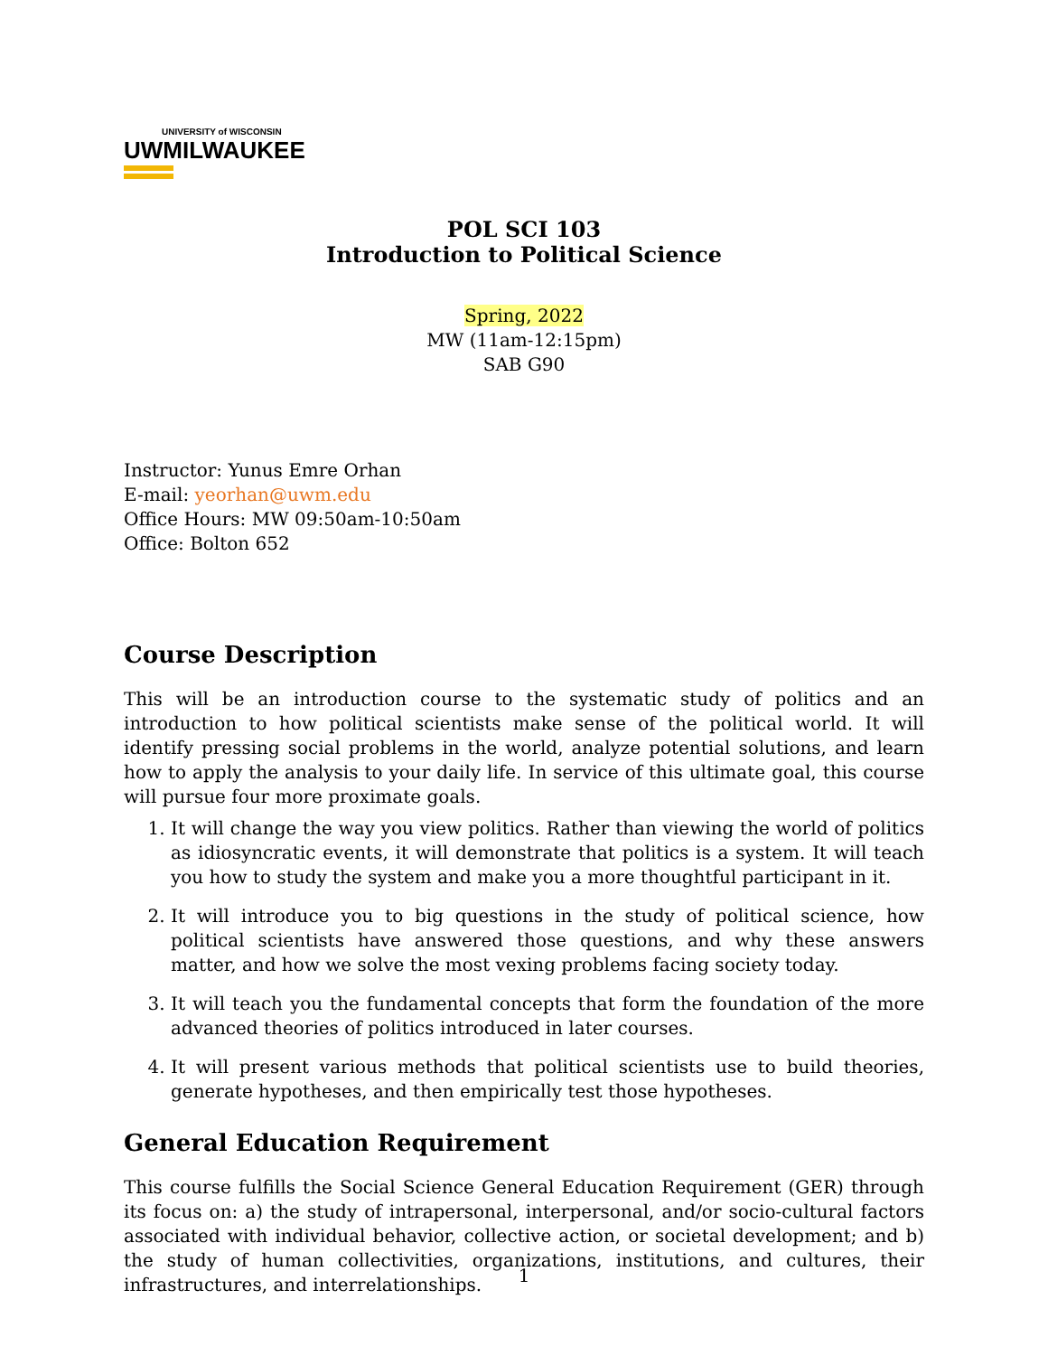UNIVERSITY of WISCONSIN
UWMILWAUKEE
POL SCI 103
Introduction to Political Science
Spring, 2022
MW (11am-12:15pm)
SAB G90
Instructor: Yunus Emre Orhan
E-mail: yeorhan@uwm.edu
Office Hours: MW 09:50am-10:50am
Office: Bolton 652
Course Description
This will be an introduction course to the systematic study of politics and an introduction to how political scientists make sense of the political world. It will identify pressing social problems in the world, analyze potential solutions, and learn how to apply the analysis to your daily life. In service of this ultimate goal, this course will pursue four more proximate goals.
1. It will change the way you view politics. Rather than viewing the world of politics as idiosyncratic events, it will demonstrate that politics is a system. It will teach you how to study the system and make you a more thoughtful participant in it.
2. It will introduce you to big questions in the study of political science, how political scientists have answered those questions, and why these answers matter, and how we solve the most vexing problems facing society today.
3. It will teach you the fundamental concepts that form the foundation of the more advanced theories of politics introduced in later courses.
4. It will present various methods that political scientists use to build theories, generate hypotheses, and then empirically test those hypotheses.
General Education Requirement
This course fulfills the Social Science General Education Requirement (GER) through its focus on: a) the study of intrapersonal, interpersonal, and/or socio-cultural factors associated with individual behavior, collective action, or societal development; and b) the study of human collectivities, organizations, institutions, and cultures, their infrastructures, and interrelationships.
1